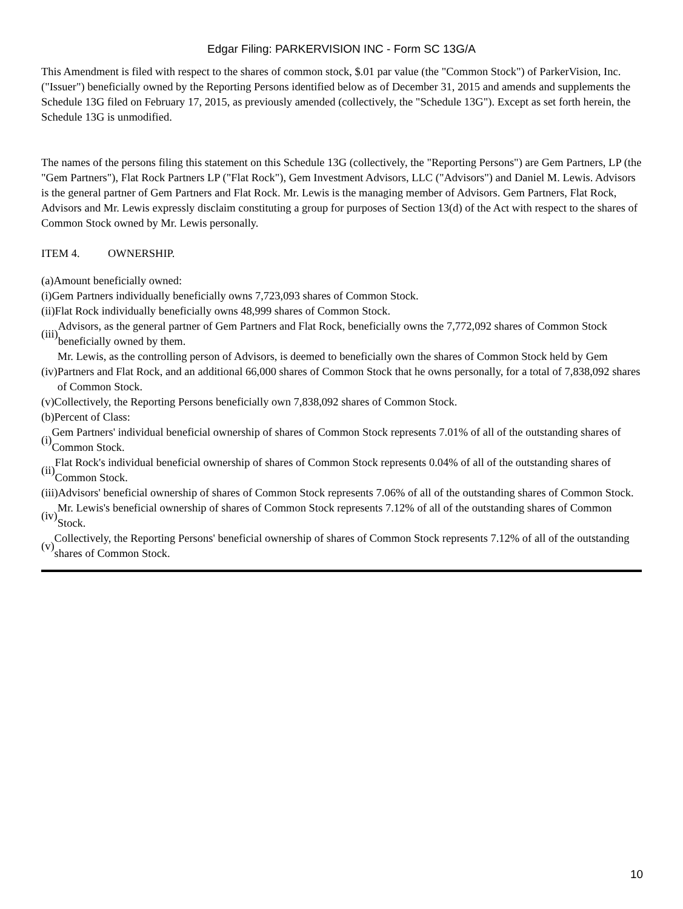Edgar Filing: PARKERVISION INC - Form SC 13G/A
This Amendment is filed with respect to the shares of common stock, $.01 par value (the "Common Stock") of ParkerVision, Inc. ("Issuer") beneficially owned by the Reporting Persons identified below as of December 31, 2015 and amends and supplements the Schedule 13G filed on February 17, 2015, as previously amended (collectively, the "Schedule 13G"). Except as set forth herein, the Schedule 13G is unmodified.
The names of the persons filing this statement on this Schedule 13G (collectively, the "Reporting Persons") are Gem Partners, LP (the "Gem Partners"), Flat Rock Partners LP ("Flat Rock"), Gem Investment Advisors, LLC ("Advisors") and Daniel M. Lewis. Advisors is the general partner of Gem Partners and Flat Rock. Mr. Lewis is the managing member of Advisors. Gem Partners, Flat Rock, Advisors and Mr. Lewis expressly disclaim constituting a group for purposes of Section 13(d) of the Act with respect to the shares of Common Stock owned by Mr. Lewis personally.
ITEM 4. OWNERSHIP.
(a) Amount beneficially owned:
(i) Gem Partners individually beneficially owns 7,723,093 shares of Common Stock.
(ii) Flat Rock individually beneficially owns 48,999 shares of Common Stock.
(iii) Advisors, as the general partner of Gem Partners and Flat Rock, beneficially owns the 7,772,092 shares of Common Stock beneficially owned by them.
(iv) Mr. Lewis, as the controlling person of Advisors, is deemed to beneficially own the shares of Common Stock held by Gem Partners and Flat Rock, and an additional 66,000 shares of Common Stock that he owns personally, for a total of 7,838,092 shares of Common Stock.
(v) Collectively, the Reporting Persons beneficially own 7,838,092 shares of Common Stock.
(b) Percent of Class:
(i) Gem Partners' individual beneficial ownership of shares of Common Stock represents 7.01% of all of the outstanding shares of Common Stock.
(ii) Flat Rock's individual beneficial ownership of shares of Common Stock represents 0.04% of all of the outstanding shares of Common Stock.
(iii) Advisors' beneficial ownership of shares of Common Stock represents 7.06% of all of the outstanding shares of Common Stock.
(iv) Mr. Lewis's beneficial ownership of shares of Common Stock represents 7.12% of all of the outstanding shares of Common Stock.
(v) Collectively, the Reporting Persons' beneficial ownership of shares of Common Stock represents 7.12% of all of the outstanding shares of Common Stock.
10